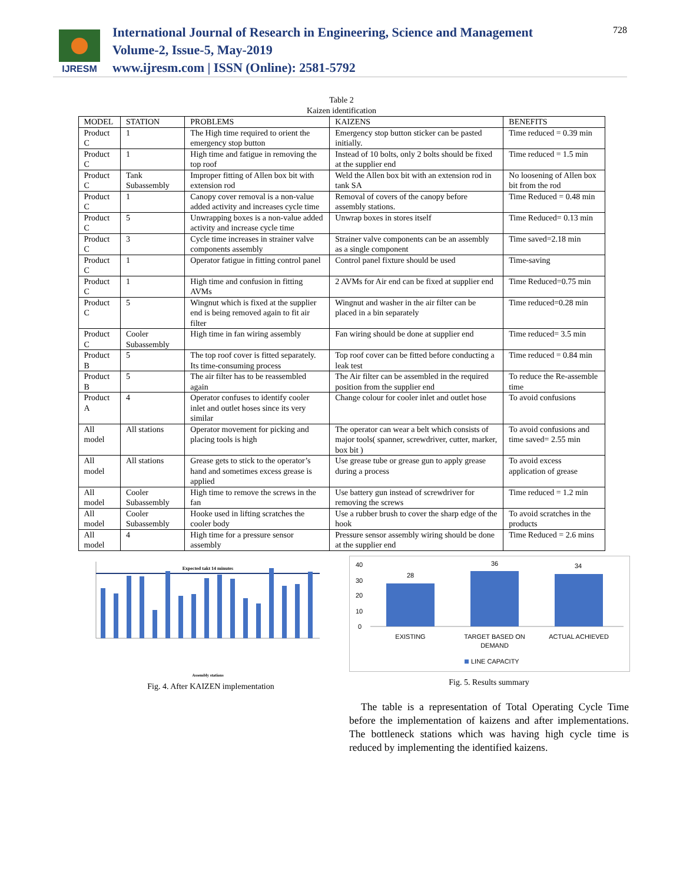IJRESM
International Journal of Research in Engineering, Science and Management
Volume-2, Issue-5, May-2019
www.ijresm.com | ISSN (Online): 2581-5792
728
Table 2
Kaizen identification
| MODEL | STATION | PROBLEMS | KAIZENS | BENEFITS |
| --- | --- | --- | --- | --- |
| Product C | 1 | The High time required to orient the emergency stop button | Emergency stop button sticker can be pasted initially. | Time reduced = 0.39 min |
| Product C | 1 | High time and fatigue in removing the top roof | Instead of 10 bolts, only 2 bolts should be fixed at the supplier end | Time reduced = 1.5 min |
| Product C | Tank Subassembly | Improper fitting of Allen box bit with extension rod | Weld the Allen box bit with an extension rod in tank SA | No loosening of Allen box bit from the rod |
| Product C | 1 | Canopy cover removal is a non-value added activity and increases cycle time | Removal of covers of the canopy before assembly stations. | Time Reduced = 0.48 min |
| Product C | 5 | Unwrapping boxes is a non-value added activity and increase cycle time | Unwrap boxes in stores itself | Time Reduced= 0.13 min |
| Product C | 3 | Cycle time increases in strainer valve components assembly | Strainer valve components can be an assembly as a single component | Time saved=2.18 min |
| Product C | 1 | Operator fatigue in fitting control panel | Control panel fixture should be used | Time-saving |
| Product C | 1 | High time and confusion in fitting AVMs | 2 AVMs for Air end can be fixed at supplier end | Time Reduced=0.75 min |
| Product C | 5 | Wingnut which is fixed at the supplier end is being removed again to fit air filter | Wingnut and washer in the air filter can be placed in a bin separately | Time reduced=0.28 min |
| Product C | Cooler Subassembly | High time in fan wiring assembly | Fan wiring should be done at supplier end | Time reduced= 3.5 min |
| Product B | 5 | The top roof cover is fitted separately. Its time-consuming process | Top roof cover can be fitted before conducting a leak test | Time reduced = 0.84 min |
| Product B | 5 | The air filter has to be reassembled again | The Air filter can be assembled in the required position from the supplier end | To reduce the Re-assemble time |
| Product A | 4 | Operator confuses to identify cooler inlet and outlet hoses since its very similar | Change colour for cooler inlet and outlet hose | To avoid confusions |
| All model | All stations | Operator movement for picking and placing tools is high | The operator can wear a belt which consists of major tools( spanner, screwdriver, cutter, marker, box bit ) | To avoid confusions and time saved= 2.55 min |
| All model | All stations | Grease gets to stick to the operator’s hand and sometimes excess grease is applied | Use grease tube or grease gun to apply grease during a process | To avoid excess application of grease |
| All model | Cooler Subassembly | High time to remove the screws in the fan | Use battery gun instead of screwdriver for removing the screws | Time reduced = 1.2 min |
| All model | Cooler Subassembly | Hooke used in lifting scratches the cooler body | Use a rubber brush to cover the sharp edge of the hook | To avoid scratches in the products |
| All model | 4 | High time for a pressure sensor assembly | Pressure sensor assembly wiring should be done at the supplier end | Time Reduced = 2.6 mins |
Expected takt 14 minutes
Assembly stations
Fig. 4. After KAIZEN implementation
40
30
20
10
0
28
36
34
EXISTING
TARGET BASED ON
DEMAND
ACTUAL ACHIEVED
LINE CAPACITY
Fig. 5. Results summary
The table is a representation of Total Operating Cycle Time before the implementation of kaizens and after implementations. The bottleneck stations which was having high cycle time is reduced by implementing the identified kaizens.